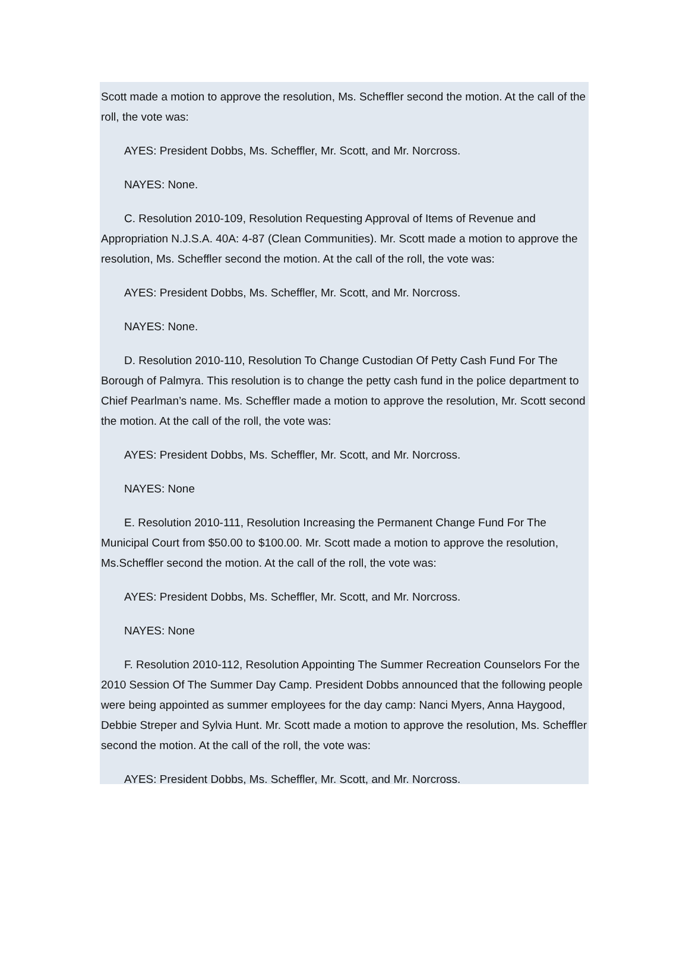Scott made a motion to approve the resolution, Ms. Scheffler second the motion. At the call of the roll, the vote was:
AYES: President Dobbs, Ms. Scheffler, Mr. Scott, and Mr. Norcross.
NAYES: None.
C. Resolution 2010-109, Resolution Requesting Approval of Items of Revenue and Appropriation N.J.S.A. 40A: 4-87 (Clean Communities). Mr. Scott made a motion to approve the resolution, Ms. Scheffler second the motion. At the call of the roll, the vote was:
AYES: President Dobbs, Ms. Scheffler, Mr. Scott, and Mr. Norcross.
NAYES: None.
D. Resolution 2010-110, Resolution To Change Custodian Of Petty Cash Fund For The Borough of Palmyra. This resolution is to change the petty cash fund in the police department to Chief Pearlman’s name. Ms. Scheffler made a motion to approve the resolution, Mr. Scott second the motion. At the call of the roll, the vote was:
AYES: President Dobbs, Ms. Scheffler, Mr. Scott, and Mr. Norcross.
NAYES: None
E. Resolution 2010-111, Resolution Increasing the Permanent Change Fund For The Municipal Court from $50.00 to $100.00. Mr. Scott made a motion to approve the resolution, Ms.Scheffler second the motion. At the call of the roll, the vote was:
AYES: President Dobbs, Ms. Scheffler, Mr. Scott, and Mr. Norcross.
NAYES: None
F. Resolution 2010-112, Resolution Appointing The Summer Recreation Counselors For the 2010 Session Of The Summer Day Camp. President Dobbs announced that the following people were being appointed as summer employees for the day camp: Nanci Myers, Anna Haygood, Debbie Streper and Sylvia Hunt. Mr. Scott made a motion to approve the resolution, Ms. Scheffler second the motion. At the call of the roll, the vote was:
AYES: President Dobbs, Ms. Scheffler, Mr. Scott, and Mr. Norcross.